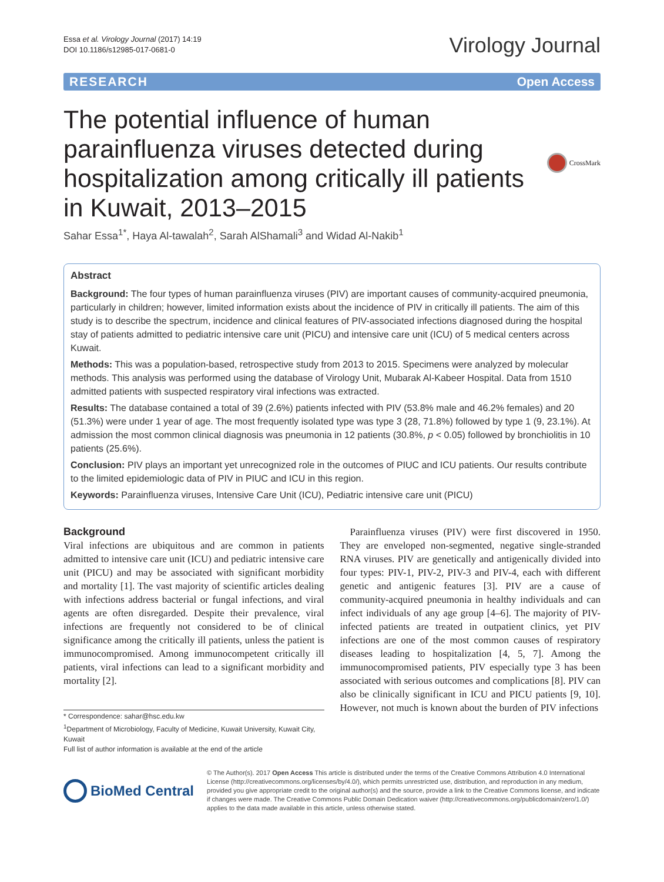Essa et al. Virology Journal (2017) 14:19
DOI 10.1186/s12985-017-0681-0
Virology Journal
RESEARCH Open Access
The potential influence of human parainfluenza viruses detected during hospitalization among critically ill patients in Kuwait, 2013–2015
CrossMark
Sahar Essa<sup>1*</sup>, Haya Al-tawalah<sup>2</sup>, Sarah AlShamali<sup>3</sup> and Widad Al-Nakib<sup>1</sup>
Abstract
Background: The four types of human parainfluenza viruses (PIV) are important causes of community-acquired pneumonia, particularly in children; however, limited information exists about the incidence of PIV in critically ill patients. The aim of this study is to describe the spectrum, incidence and clinical features of PIV-associated infections diagnosed during the hospital stay of patients admitted to pediatric intensive care unit (PICU) and intensive care unit (ICU) of 5 medical centers across Kuwait.
Methods: This was a population-based, retrospective study from 2013 to 2015. Specimens were analyzed by molecular methods. This analysis was performed using the database of Virology Unit, Mubarak Al-Kabeer Hospital. Data from 1510 admitted patients with suspected respiratory viral infections was extracted.
Results: The database contained a total of 39 (2.6%) patients infected with PIV (53.8% male and 46.2% females) and 20 (51.3%) were under 1 year of age. The most frequently isolated type was type 3 (28, 71.8%) followed by type 1 (9, 23.1%). At admission the most common clinical diagnosis was pneumonia in 12 patients (30.8%, p < 0.05) followed by bronchiolitis in 10 patients (25.6%).
Conclusion: PIV plays an important yet unrecognized role in the outcomes of PIUC and ICU patients. Our results contribute to the limited epidemiologic data of PIV in PIUC and ICU in this region.
Keywords: Parainfluenza viruses, Intensive Care Unit (ICU), Pediatric intensive care unit (PICU)
Background
Viral infections are ubiquitous and are common in patients admitted to intensive care unit (ICU) and pediatric intensive care unit (PICU) and may be associated with significant morbidity and mortality [1]. The vast majority of scientific articles dealing with infections address bacterial or fungal infections, and viral agents are often disregarded. Despite their prevalence, viral infections are frequently not considered to be of clinical significance among the critically ill patients, unless the patient is immunocompromised. Among immunocompetent critically ill patients, viral infections can lead to a significant morbidity and mortality [2].
* Correspondence: sahar@hsc.edu.kw
<sup>1</sup> Department of Microbiology, Faculty of Medicine, Kuwait University, Kuwait City, Kuwait
Full list of author information is available at the end of the article
 Parainfluenza viruses (PIV) were first discovered in 1950. They are enveloped non-segmented, negative single-stranded RNA viruses. PIV are genetically and antigenically divided into four types: PIV-1, PIV-2, PIV-3 and PIV-4, each with different genetic and antigenic features [3]. PIV are a cause of community-acquired pneumonia in healthy individuals and can infect individuals of any age group [4–6]. The majority of PIV-infected patients are treated in outpatient clinics, yet PIV infections are one of the most common causes of respiratory diseases leading to hospitalization [4, 5, 7]. Among the immunocompromised patients, PIV especially type 3 has been associated with serious outcomes and complications [8]. PIV can also be clinically significant in ICU and PICU patients [9, 10]. However, not much is known about the burden of PIV infections
BioMed Central
© The Author(s). 2017 Open Access This article is distributed under the terms of the Creative Commons Attribution 4.0 International License (http://creativecommons.org/licenses/by/4.0/), which permits unrestricted use, distribution, and reproduction in any medium, provided you give appropriate credit to the original author(s) and the source, provide a link to the Creative Commons license, and indicate if changes were made. The Creative Commons Public Domain Dedication waiver (http://creativecommons.org/publicdomain/zero/1.0/) applies to the data made available in this article, unless otherwise stated.